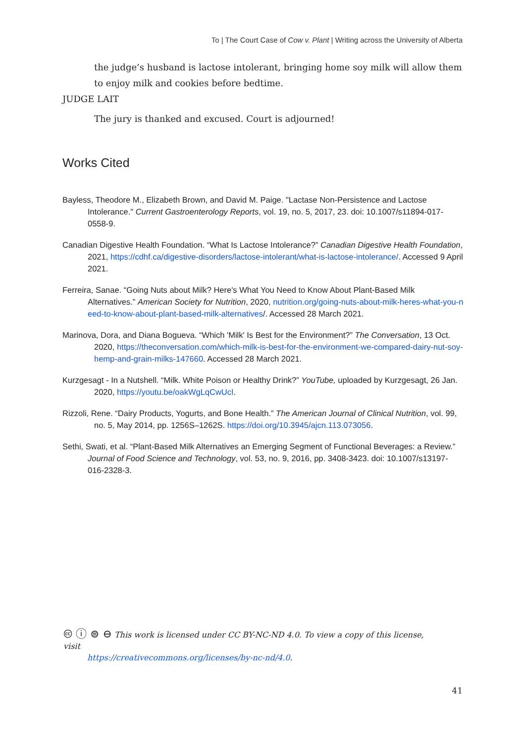To | The Court Case of Cow v. Plant | Writing across the University of Alberta
the judge’s husband is lactose intolerant, bringing home soy milk will allow them to enjoy milk and cookies before bedtime.
JUDGE LAIT
The jury is thanked and excused. Court is adjourned!
Works Cited
Bayless, Theodore M., Elizabeth Brown, and David M. Paige. "Lactase Non-Persistence and Lactose Intolerance." Current Gastroenterology Reports, vol. 19, no. 5, 2017, 23. doi: 10.1007/s11894-017-0558-9.
Canadian Digestive Health Foundation. “What Is Lactose Intolerance?” Canadian Digestive Health Foundation, 2021, https://cdhf.ca/digestive-disorders/lactose-intolerant/what-is-lactose-intolerance/. Accessed 9 April 2021.
Ferreira, Sanae. “Going Nuts about Milk? Here's What You Need to Know About Plant-Based Milk Alternatives.” American Society for Nutrition, 2020, nutrition.org/going-nuts-about-milk-heres-what-you-need-to-know-about-plant-based-milk-alternatives/. Accessed 28 March 2021.
Marinova, Dora, and Diana Bogueva. “Which 'Milk' Is Best for the Environment?” The Conversation, 13 Oct. 2020, https://theconversation.com/which-milk-is-best-for-the-environment-we-compared-dairy-nut-soy-hemp-and-grain-milks-147660. Accessed 28 March 2021.
Kurzgesagt - In a Nutshell. “Milk. White Poison or Healthy Drink?” YouTube, uploaded by Kurzgesagt, 26 Jan. 2020, https://youtu.be/oakWgLqCwUcI.
Rizzoli, Rene. “Dairy Products, Yogurts, and Bone Health.” The American Journal of Clinical Nutrition, vol. 99, no. 5, May 2014, pp. 1256S–1262S. https://doi.org/10.3945/ajcn.113.073056.
Sethi, Swati, et al. “Plant-Based Milk Alternatives an Emerging Segment of Functional Beverages: a Review.” Journal of Food Science and Technology, vol. 53, no. 9, 2016, pp. 3408-3423. doi: 10.1007/s13197-016-2328-3.
🅭 ⓘ ⊜ ⊖ This work is licensed under CC BY-NC-ND 4.0. To view a copy of this license, visit
https://creativecommons.org/licenses/by-nc-nd/4.0.
41